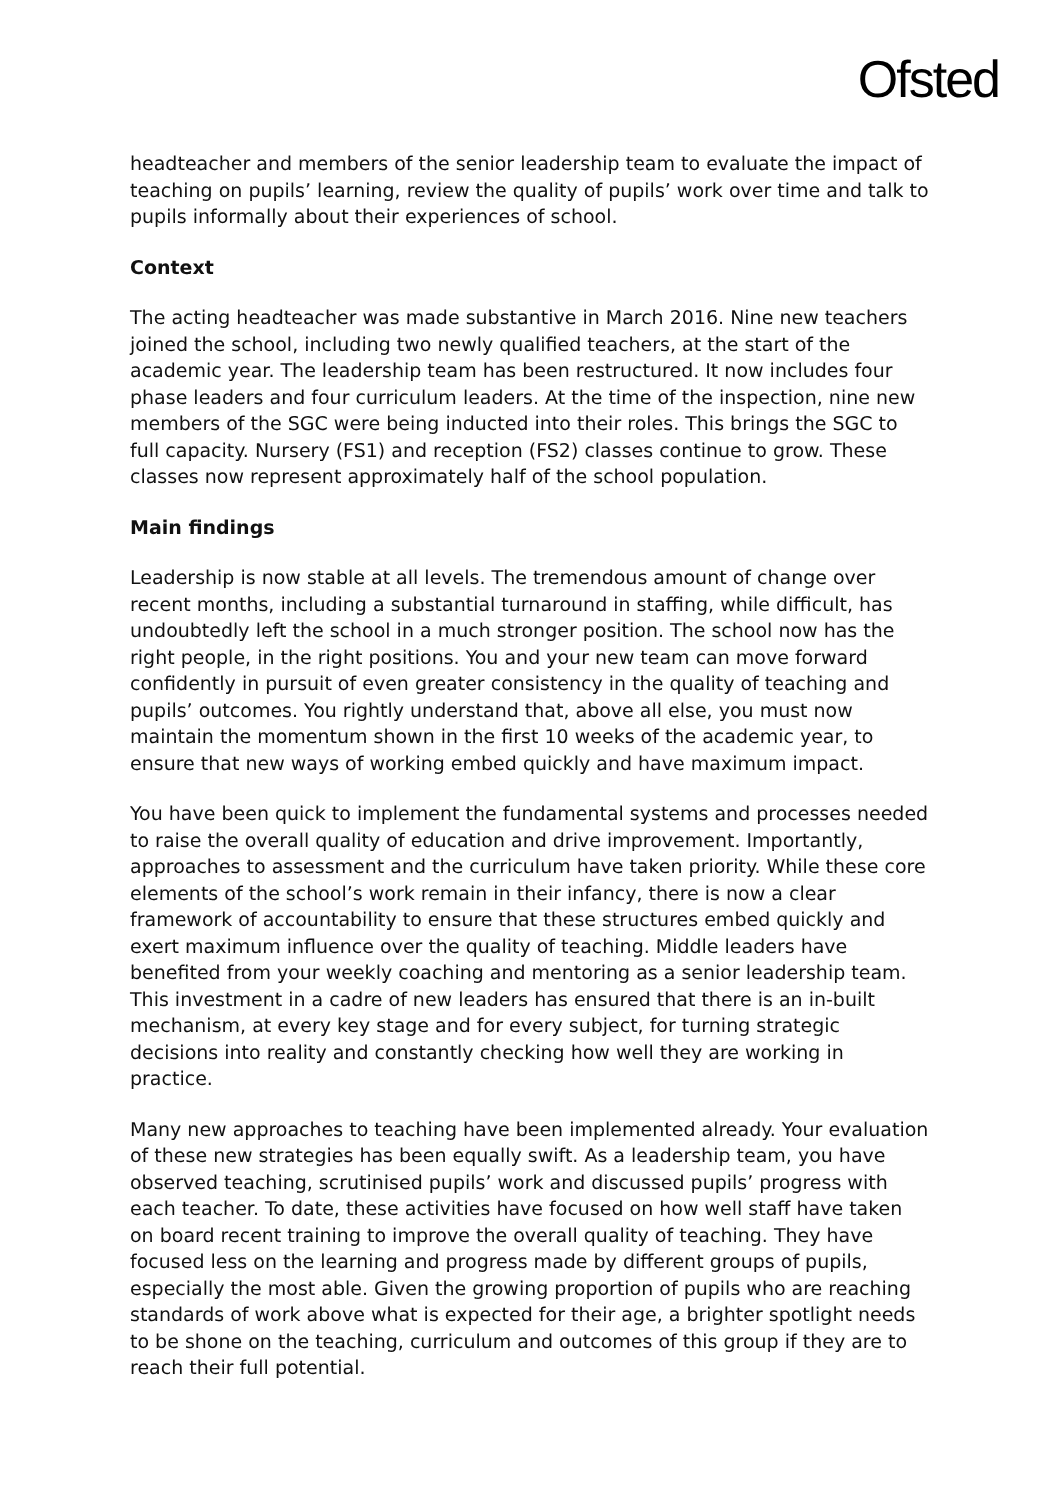Ofsted
headteacher and members of the senior leadership team to evaluate the impact of teaching on pupils’ learning, review the quality of pupils’ work over time and talk to pupils informally about their experiences of school.
Context
The acting headteacher was made substantive in March 2016. Nine new teachers joined the school, including two newly qualified teachers, at the start of the academic year. The leadership team has been restructured. It now includes four phase leaders and four curriculum leaders. At the time of the inspection, nine new members of the SGC were being inducted into their roles. This brings the SGC to full capacity. Nursery (FS1) and reception (FS2) classes continue to grow. These classes now represent approximately half of the school population.
Main findings
Leadership is now stable at all levels. The tremendous amount of change over recent months, including a substantial turnaround in staffing, while difficult, has undoubtedly left the school in a much stronger position. The school now has the right people, in the right positions. You and your new team can move forward confidently in pursuit of even greater consistency in the quality of teaching and pupils’ outcomes. You rightly understand that, above all else, you must now maintain the momentum shown in the first 10 weeks of the academic year, to ensure that new ways of working embed quickly and have maximum impact.
You have been quick to implement the fundamental systems and processes needed to raise the overall quality of education and drive improvement. Importantly, approaches to assessment and the curriculum have taken priority. While these core elements of the school’s work remain in their infancy, there is now a clear framework of accountability to ensure that these structures embed quickly and exert maximum influence over the quality of teaching. Middle leaders have benefited from your weekly coaching and mentoring as a senior leadership team. This investment in a cadre of new leaders has ensured that there is an in-built mechanism, at every key stage and for every subject, for turning strategic decisions into reality and constantly checking how well they are working in practice.
Many new approaches to teaching have been implemented already. Your evaluation of these new strategies has been equally swift. As a leadership team, you have observed teaching, scrutinised pupils’ work and discussed pupils’ progress with each teacher. To date, these activities have focused on how well staff have taken on board recent training to improve the overall quality of teaching. They have focused less on the learning and progress made by different groups of pupils, especially the most able. Given the growing proportion of pupils who are reaching standards of work above what is expected for their age, a brighter spotlight needs to be shone on the teaching, curriculum and outcomes of this group if they are to reach their full potential.